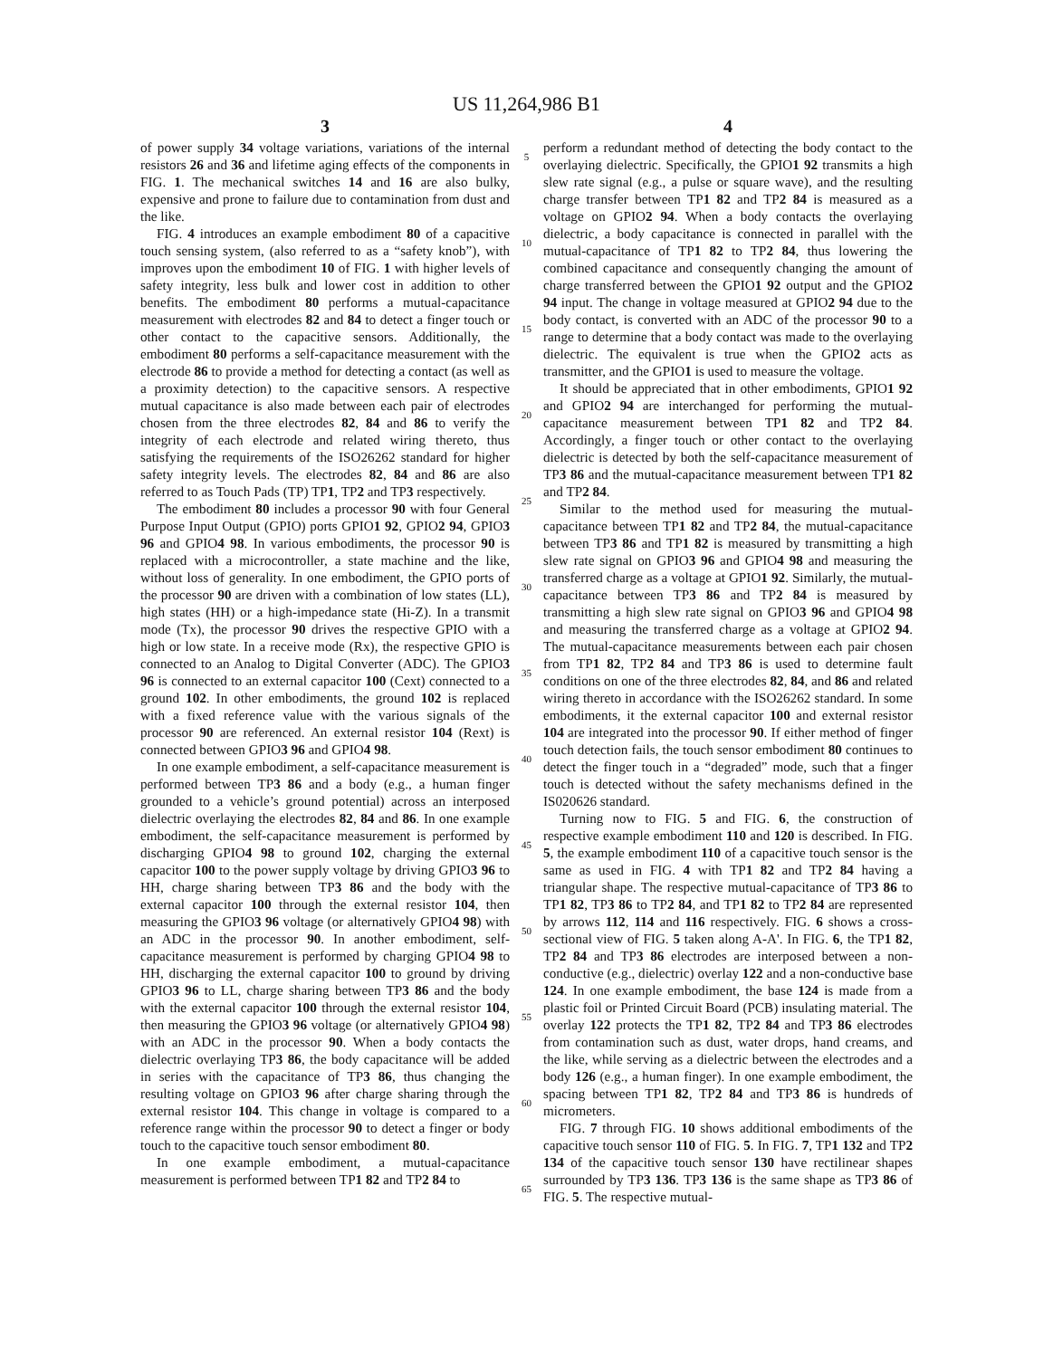US 11,264,986 B1
3
of power supply 34 voltage variations, variations of the internal resistors 26 and 36 and lifetime aging effects of the components in FIG. 1. The mechanical switches 14 and 16 are also bulky, expensive and prone to failure due to contamination from dust and the like.
FIG. 4 introduces an example embodiment 80 of a capacitive touch sensing system, (also referred to as a “safety knob”), with improves upon the embodiment 10 of FIG. 1 with higher levels of safety integrity, less bulk and lower cost in addition to other benefits. The embodiment 80 performs a mutual-capacitance measurement with electrodes 82 and 84 to detect a finger touch or other contact to the capacitive sensors. Additionally, the embodiment 80 performs a self-capacitance measurement with the electrode 86 to provide a method for detecting a contact (as well as a proximity detection) to the capacitive sensors. A respective mutual capacitance is also made between each pair of electrodes chosen from the three electrodes 82, 84 and 86 to verify the integrity of each electrode and related wiring thereto, thus satisfying the requirements of the ISO26262 standard for higher safety integrity levels. The electrodes 82, 84 and 86 are also referred to as Touch Pads (TP) TP1, TP2 and TP3 respectively.
The embodiment 80 includes a processor 90 with four General Purpose Input Output (GPIO) ports GPIO1 92, GPIO2 94, GPIO3 96 and GPIO4 98. In various embodiments, the processor 90 is replaced with a microcontroller, a state machine and the like, without loss of generality. In one embodiment, the GPIO ports of the processor 90 are driven with a combination of low states (LL), high states (HH) or a high-impedance state (Hi-Z). In a transmit mode (Tx), the processor 90 drives the respective GPIO with a high or low state. In a receive mode (Rx), the respective GPIO is connected to an Analog to Digital Converter (ADC). The GPIO3 96 is connected to an external capacitor 100 (Cext) connected to a ground 102. In other embodiments, the ground 102 is replaced with a fixed reference value with the various signals of the processor 90 are referenced. An external resistor 104 (Rext) is connected between GPIO3 96 and GPIO4 98.
In one example embodiment, a self-capacitance measurement is performed between TP3 86 and a body (e.g., a human finger grounded to a vehicle’s ground potential) across an interposed dielectric overlaying the electrodes 82, 84 and 86. In one example embodiment, the self-capacitance measurement is performed by discharging GPIO4 98 to ground 102, charging the external capacitor 100 to the power supply voltage by driving GPIO3 96 to HH, charge sharing between TP3 86 and the body with the external capacitor 100 through the external resistor 104, then measuring the GPIO3 96 voltage (or alternatively GPIO4 98) with an ADC in the processor 90. In another embodiment, self-capacitance measurement is performed by charging GPIO4 98 to HH, discharging the external capacitor 100 to ground by driving GPIO3 96 to LL, charge sharing between TP3 86 and the body with the external capacitor 100 through the external resistor 104, then measuring the GPIO3 96 voltage (or alternatively GPIO4 98) with an ADC in the processor 90. When a body contacts the dielectric overlaying TP3 86, the body capacitance will be added in series with the capacitance of TP3 86, thus changing the resulting voltage on GPIO3 96 after charge sharing through the external resistor 104. This change in voltage is compared to a reference range within the processor 90 to detect a finger or body touch to the capacitive touch sensor embodiment 80.
In one example embodiment, a mutual-capacitance measurement is performed between TP1 82 and TP2 84 to
5
10
15
20
25
30
35
40
45
50
55
60
65
4
perform a redundant method of detecting the body contact to the overlaying dielectric. Specifically, the GPIO1 92 transmits a high slew rate signal (e.g., a pulse or square wave), and the resulting charge transfer between TP1 82 and TP2 84 is measured as a voltage on GPIO2 94. When a body contacts the overlaying dielectric, a body capacitance is connected in parallel with the mutual-capacitance of TP1 82 to TP2 84, thus lowering the combined capacitance and consequently changing the amount of charge transferred between the GPIO1 92 output and the GPIO2 94 input. The change in voltage measured at GPIO2 94 due to the body contact, is converted with an ADC of the processor 90 to a range to determine that a body contact was made to the overlaying dielectric. The equivalent is true when the GPIO2 acts as transmitter, and the GPIO1 is used to measure the voltage.
It should be appreciated that in other embodiments, GPIO1 92 and GPIO2 94 are interchanged for performing the mutual-capacitance measurement between TP1 82 and TP2 84. Accordingly, a finger touch or other contact to the overlaying dielectric is detected by both the self-capacitance measurement of TP3 86 and the mutual-capacitance measurement between TP1 82 and TP2 84.
Similar to the method used for measuring the mutual-capacitance between TP1 82 and TP2 84, the mutual-capacitance between TP3 86 and TP1 82 is measured by transmitting a high slew rate signal on GPIO3 96 and GPIO4 98 and measuring the transferred charge as a voltage at GPIO1 92. Similarly, the mutual-capacitance between TP3 86 and TP2 84 is measured by transmitting a high slew rate signal on GPIO3 96 and GPIO4 98 and measuring the transferred charge as a voltage at GPIO2 94. The mutual-capacitance measurements between each pair chosen from TP1 82, TP2 84 and TP3 86 is used to determine fault conditions on one of the three electrodes 82, 84, and 86 and related wiring thereto in accordance with the ISO26262 standard. In some embodiments, it the external capacitor 100 and external resistor 104 are integrated into the processor 90. If either method of finger touch detection fails, the touch sensor embodiment 80 continues to detect the finger touch in a “degraded” mode, such that a finger touch is detected without the safety mechanisms defined in the IS020626 standard.
Turning now to FIG. 5 and FIG. 6, the construction of respective example embodiment 110 and 120 is described. In FIG. 5, the example embodiment 110 of a capacitive touch sensor is the same as used in FIG. 4 with TP1 82 and TP2 84 having a triangular shape. The respective mutual-capacitance of TP3 86 to TP1 82, TP3 86 to TP2 84, and TP1 82 to TP2 84 are represented by arrows 112, 114 and 116 respectively. FIG. 6 shows a cross-sectional view of FIG. 5 taken along A-A'. In FIG. 6, the TP1 82, TP2 84 and TP3 86 electrodes are interposed between a non-conductive (e.g., dielectric) overlay 122 and a non-conductive base 124. In one example embodiment, the base 124 is made from a plastic foil or Printed Circuit Board (PCB) insulating material. The overlay 122 protects the TP1 82, TP2 84 and TP3 86 electrodes from contamination such as dust, water drops, hand creams, and the like, while serving as a dielectric between the electrodes and a body 126 (e.g., a human finger). In one example embodiment, the spacing between TP1 82, TP2 84 and TP3 86 is hundreds of micrometers.
FIG. 7 through FIG. 10 shows additional embodiments of the capacitive touch sensor 110 of FIG. 5. In FIG. 7, TP1 132 and TP2 134 of the capacitive touch sensor 130 have rectilinear shapes surrounded by TP3 136. TP3 136 is the same shape as TP3 86 of FIG. 5. The respective mutual-